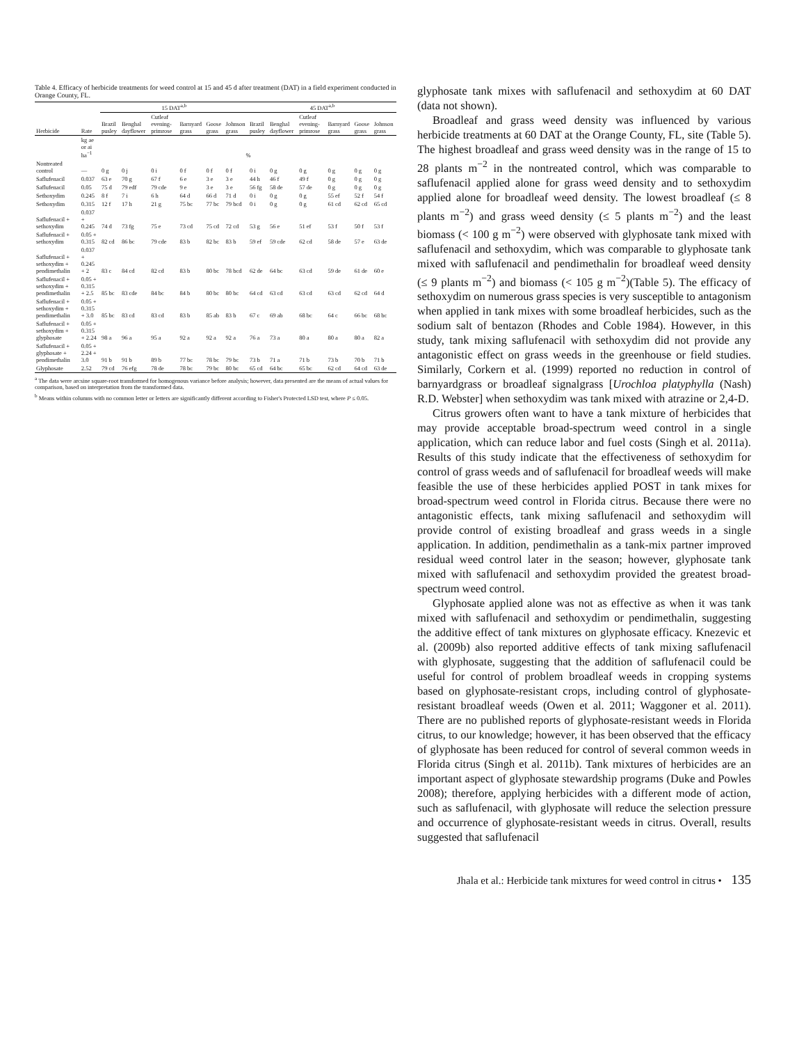Table 4. Efficacy of herbicide treatments for weed control at 15 and 45 d after treatment (DAT) in a field experiment conducted in Orange County, FL.
| | | 15 DAT<sup>a,b</sup> | | | | | | 45 DAT<sup>a,b</sup> | | | | | |
| --- | --- | --- | --- | --- | --- | --- | --- | --- | --- | --- | --- | --- | --- |
| Herbicide | Rate | Brazil pusley | Benghal dayflower | Cutleaf evening-primrose | Barnyard grass | Goose grass | Johnson grass | Brazil pusley | Benghal dayflower | Cutleaf evening-primrose | Barnyard grass | Goose grass | Johnson grass |
| | kg ae or ai ha<sup>−1</sup> | % | | | | | | | | | | | |
| Nontreated control | — | 0 g | 0 j | 0 i | 0 f | 0 f | 0 f | 0 i | 0 g | 0 g | 0 g | 0 g | 0 g |
| Saflufenacil | 0.037 | 63 e | 70 g | 67 f | 6 e | 3 e | 3 e | 44 h | 46 f | 49 f | 0 g | 0 g | 0 g |
| Saflufenacil | 0.05 | 75 d | 79 edf | 79 cde | 9 e | 3 e | 3 e | 56 fg | 58 de | 57 de | 0 g | 0 g | 0 g |
| Sethoxydim | 0.245 | 8 f | 7 i | 6 h | 64 d | 66 d | 71 d | 0 i | 0 g | 0 g | 55 ef | 52 f | 54 f |
| Sethoxydim | 0.315 | 12 f | 17 h | 21 g | 75 bc | 77 bc | 79 bcd | 0 i | 0 g | 0 g | 61 cd | 62 cd | 65 cd |
| Saflufenacil + sethoxydim | 0.037 + 0.245 | 74 d | 73 fg | 75 e | 73 cd | 75 cd | 72 cd | 53 g | 56 e | 51 ef | 53 f | 50 f | 53 f |
| Saflufenacil + sethoxydim | 0.05 + 0.315 | 82 cd | 86 bc | 79 cde | 83 b | 82 bc | 83 b | 59 ef | 59 cde | 62 cd | 58 de | 57 e | 63 de |
| Saflufenacil + sethoxydim + pendimethalin | 0.037 + 0.245 + 2 | 83 c | 84 cd | 82 cd | 83 b | 80 bc | 78 bcd | 62 de | 64 bc | 63 cd | 59 de | 61 de | 60 e |
| Saflufenacil + sethoxydim + pendimethalin | 0.05 + 0.315 + 2.5 | 85 bc | 83 cde | 84 bc | 84 b | 80 bc | 80 bc | 64 cd | 63 cd | 63 cd | 63 cd | 62 cd | 64 d |
| Saflufenacil + sethoxydim + pendimethalin | 0.05 + 0.315 + 3.0 | 85 bc | 83 cd | 83 cd | 83 b | 85 ab | 83 b | 67 c | 69 ab | 68 bc | 64 c | 66 bc | 68 bc |
| Saflufenacil + sethoxydim + glyphosate | 0.05 + 0.315 + 2.24 | 98 a | 96 a | 95 a | 92 a | 92 a | 92 a | 76 a | 73 a | 80 a | 80 a | 80 a | 82 a |
| Saflufenacil + glyphosate + pendimethalin | 0.05 + 2.24 + 3.0 | 91 b | 91 b | 89 b | 77 bc | 78 bc | 79 bc | 73 b | 71 a | 71 b | 73 b | 70 b | 71 b |
| Glyphosate | 2.52 | 79 cd | 76 efg | 78 de | 78 bc | 79 bc | 80 bc | 65 cd | 64 bc | 65 bc | 62 cd | 64 cd | 63 de |
<sup>a</sup> The data were arcsine square-root transformed for homogenous variance before analysis; however, data presented are the means of actual values for comparison, based on interpretation from the transformed data.
<sup>b</sup> Means within columns with no common letter or letters are significantly different according to Fisher's Protected LSD test, where P ≤ 0.05.
glyphosate tank mixes with saflufenacil and sethoxydim at 60 DAT (data not shown).
Broadleaf and grass weed density was influenced by various herbicide treatments at 60 DAT at the Orange County, FL, site (Table 5). The highest broadleaf and grass weed density was in the range of 15 to 28 plants m<sup>−2</sup> in the nontreated control, which was comparable to saflufenacil applied alone for grass weed density and to sethoxydim applied alone for broadleaf weed density. The lowest broadleaf (≤ 8 plants m<sup>−2</sup>) and grass weed density (≤ 5 plants m<sup>−2</sup>) and the least biomass (< 100 g m<sup>−2</sup>) were observed with glyphosate tank mixed with saflufenacil and sethoxydim, which was comparable to glyphosate tank mixed with saflufenacil and pendimethalin for broadleaf weed density (≤ 9 plants m<sup>−2</sup>) and biomass (< 105 g m<sup>−2</sup>)(Table 5). The efficacy of sethoxydim on numerous grass species is very susceptible to antagonism when applied in tank mixes with some broadleaf herbicides, such as the sodium salt of bentazon (Rhodes and Coble 1984). However, in this study, tank mixing saflufenacil with sethoxydim did not provide any antagonistic effect on grass weeds in the greenhouse or field studies. Similarly, Corkern et al. (1999) reported no reduction in control of barnyardgrass or broadleaf signalgrass [Urochloa platyphylla (Nash) R.D. Webster] when sethoxydim was tank mixed with atrazine or 2,4-D.
Citrus growers often want to have a tank mixture of herbicides that may provide acceptable broad-spectrum weed control in a single application, which can reduce labor and fuel costs (Singh et al. 2011a). Results of this study indicate that the effectiveness of sethoxydim for control of grass weeds and of saflufenacil for broadleaf weeds will make feasible the use of these herbicides applied POST in tank mixes for broad-spectrum weed control in Florida citrus. Because there were no antagonistic effects, tank mixing saflufenacil and sethoxydim will provide control of existing broadleaf and grass weeds in a single application. In addition, pendimethalin as a tank-mix partner improved residual weed control later in the season; however, glyphosate tank mixed with saflufenacil and sethoxydim provided the greatest broad-spectrum weed control.
Glyphosate applied alone was not as effective as when it was tank mixed with saflufenacil and sethoxydim or pendimethalin, suggesting the additive effect of tank mixtures on glyphosate efficacy. Knezevic et al. (2009b) also reported additive effects of tank mixing saflufenacil with glyphosate, suggesting that the addition of saflufenacil could be useful for control of problem broadleaf weeds in cropping systems based on glyphosate-resistant crops, including control of glyphosate-resistant broadleaf weeds (Owen et al. 2011; Waggoner et al. 2011). There are no published reports of glyphosate-resistant weeds in Florida citrus, to our knowledge; however, it has been observed that the efficacy of glyphosate has been reduced for control of several common weeds in Florida citrus (Singh et al. 2011b). Tank mixtures of herbicides are an important aspect of glyphosate stewardship programs (Duke and Powles 2008); therefore, applying herbicides with a different mode of action, such as saflufenacil, with glyphosate will reduce the selection pressure and occurrence of glyphosate-resistant weeds in citrus. Overall, results suggested that saflufenacil
Jhala et al.: Herbicide tank mixtures for weed control in citrus • 135